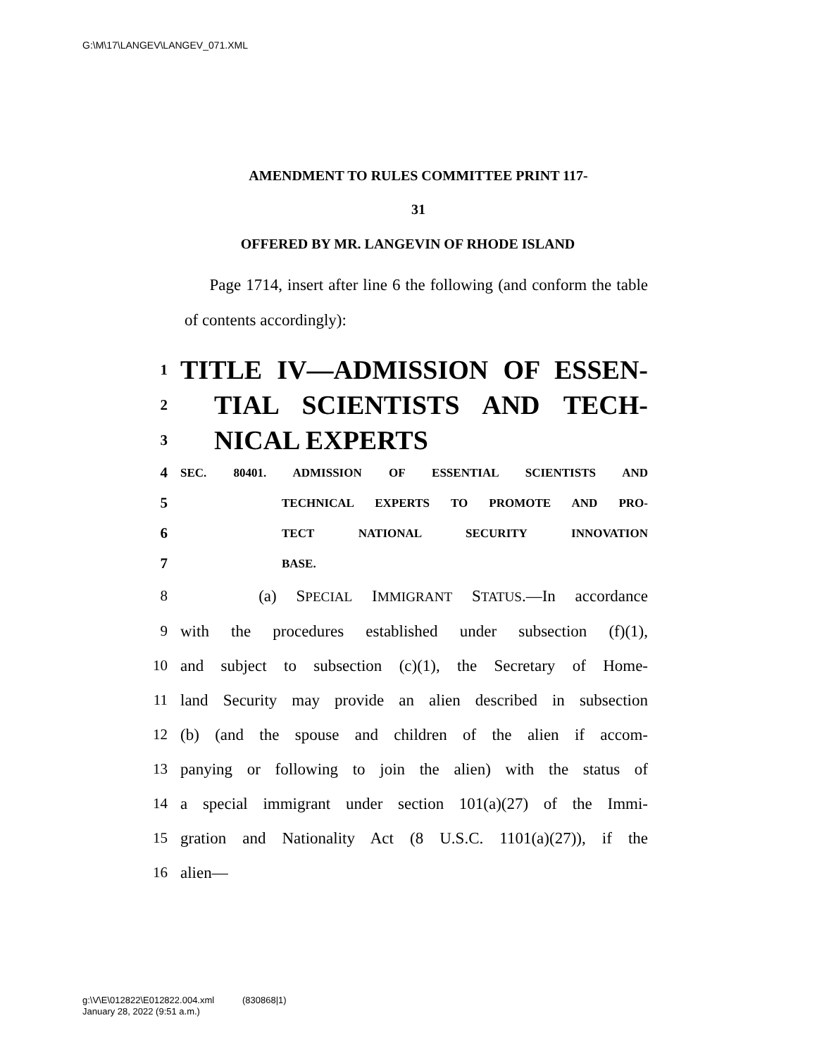G:\M\17\LANGEV\LANGEV_071.XML
AMENDMENT TO RULES COMMITTEE PRINT 117-
31
OFFERED BY MR. LANGEVIN OF RHODE ISLAND
Page 1714, insert after line 6 the following (and conform the table of contents accordingly):
1 TITLE IV—ADMISSION OF ESSEN-
2 TIAL SCIENTISTS AND TECH-
3 NICAL EXPERTS
4 SEC. 80401. ADMISSION OF ESSENTIAL SCIENTISTS AND
5 TECHNICAL EXPERTS TO PROMOTE AND PRO-
6 TECT NATIONAL SECURITY INNOVATION
7 BASE.
8 (a) SPECIAL IMMIGRANT STATUS.—In accordance
9 with the procedures established under subsection (f)(1),
10 and subject to subsection (c)(1), the Secretary of Home-
11 land Security may provide an alien described in subsection
12 (b) (and the spouse and children of the alien if accom-
13 panying or following to join the alien) with the status of
14 a special immigrant under section 101(a)(27) of the Immi-
15 gration and Nationality Act (8 U.S.C. 1101(a)(27)), if the
16 alien—
g:\V\E\012822\E012822.004.xml (830868|1)
January 28, 2022 (9:51 a.m.)